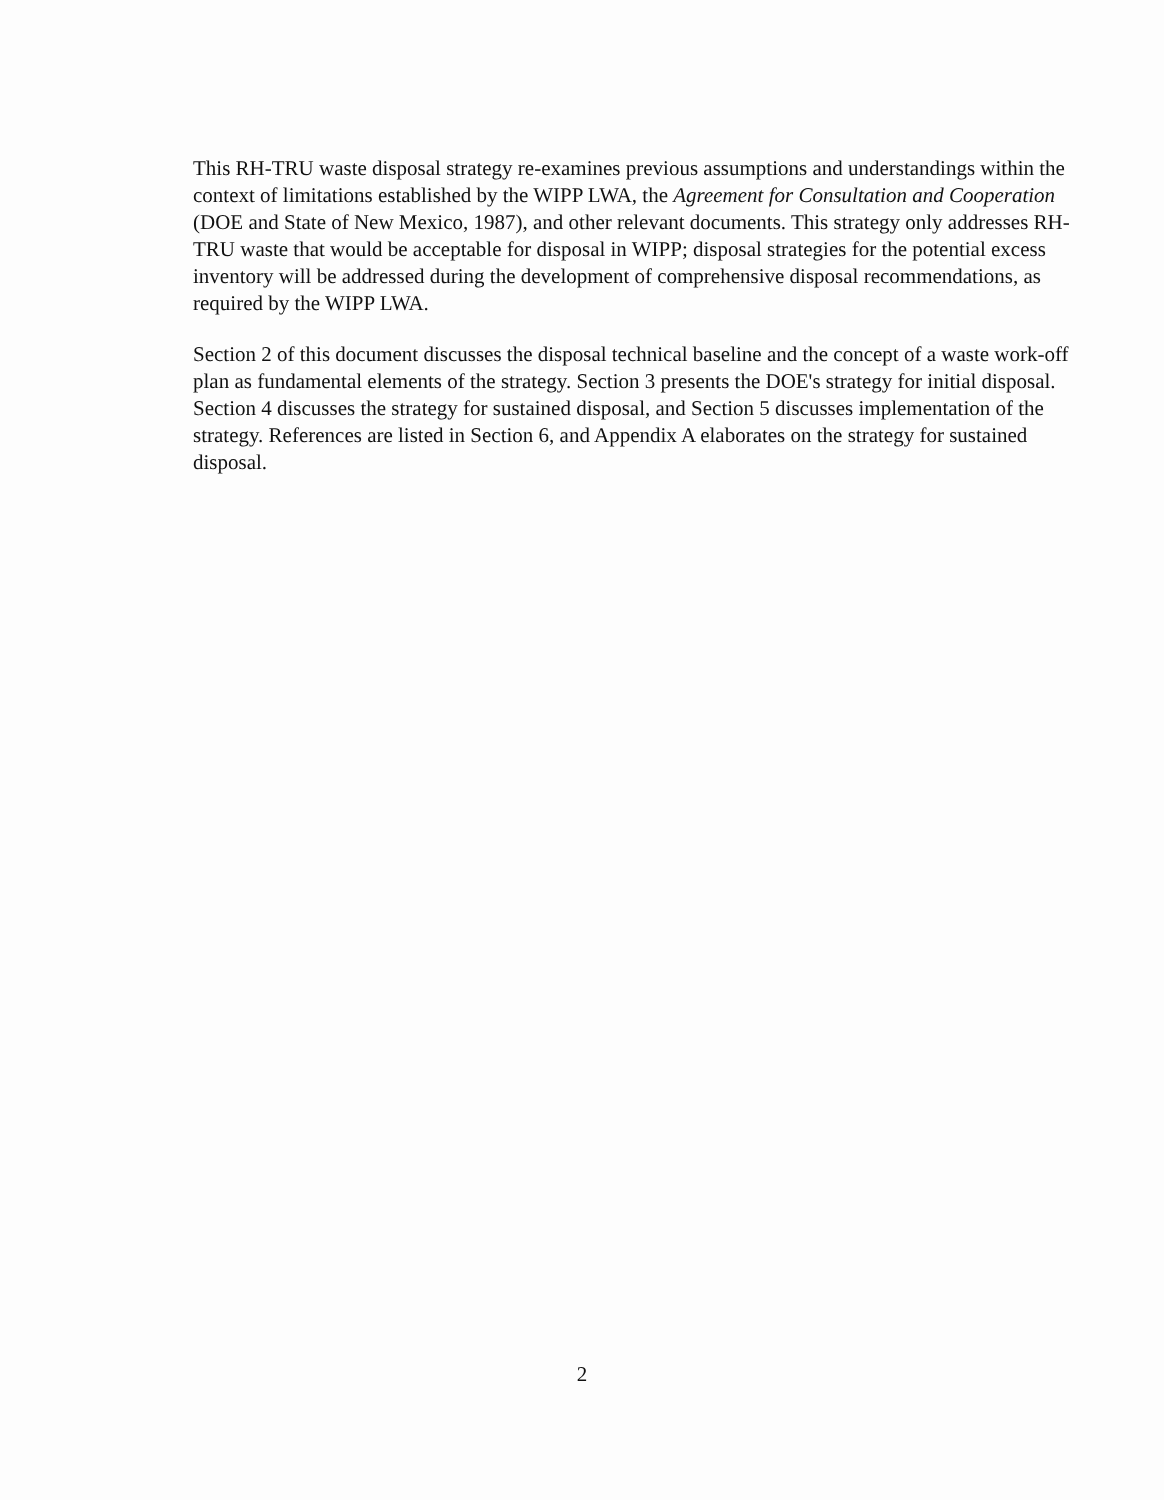This RH-TRU waste disposal strategy re-examines previous assumptions and understandings within the context of limitations established by the WIPP LWA, the Agreement for Consultation and Cooperation (DOE and State of New Mexico, 1987), and other relevant documents. This strategy only addresses RH-TRU waste that would be acceptable for disposal in WIPP; disposal strategies for the potential excess inventory will be addressed during the development of comprehensive disposal recommendations, as required by the WIPP LWA.
Section 2 of this document discusses the disposal technical baseline and the concept of a waste work-off plan as fundamental elements of the strategy. Section 3 presents the DOE's strategy for initial disposal. Section 4 discusses the strategy for sustained disposal, and Section 5 discusses implementation of the strategy. References are listed in Section 6, and Appendix A elaborates on the strategy for sustained disposal.
2